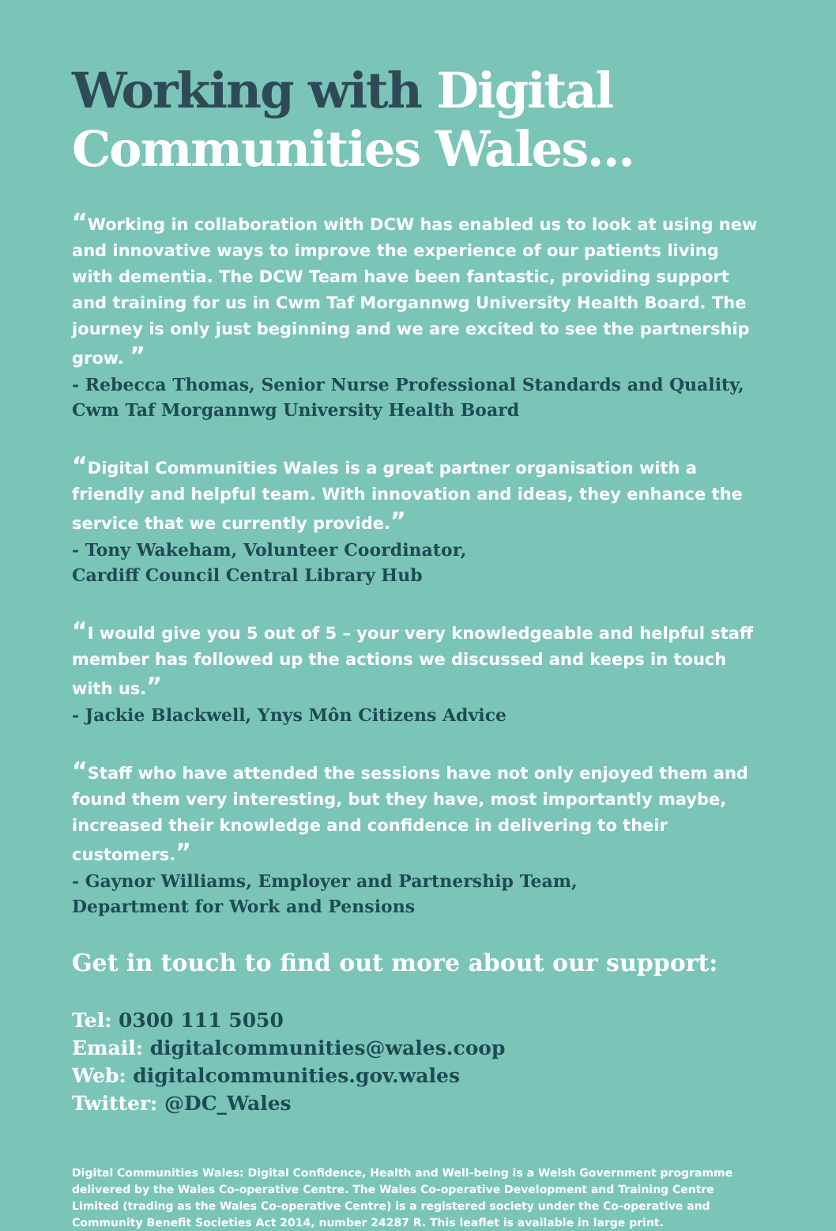Working with Digital Communities Wales...
“Working in collaboration with DCW has enabled us to look at using new and innovative ways to improve the experience of our patients living with dementia. The DCW Team have been fantastic, providing support and training for us in Cwm Taf Morgannwg University Health Board. The journey is only just beginning and we are excited to see the partnership grow. ”
- Rebecca Thomas, Senior Nurse Professional Standards and Quality, Cwm Taf Morgannwg University Health Board
“Digital Communities Wales is a great partner organisation with a friendly and helpful team. With innovation and ideas, they enhance the service that we currently provide.”
- Tony Wakeham, Volunteer Coordinator,
Cardiff Council Central Library Hub
“I would give you 5 out of 5 – your very knowledgeable and helpful staff member has followed up the actions we discussed and keeps in touch with us.”
- Jackie Blackwell, Ynys Môn Citizens Advice
“Staff who have attended the sessions have not only enjoyed them and found them very interesting, but they have, most importantly maybe, increased their knowledge and confidence in delivering to their customers.”
- Gaynor Williams, Employer and Partnership Team,
Department for Work and Pensions
Get in touch to find out more about our support:
Tel: 0300 111 5050
Email: digitalcommunities@wales.coop
Web: digitalcommunities.gov.wales
Twitter: @DC_Wales
Digital Communities Wales: Digital Confidence, Health and Well-being is a Welsh Government programme delivered by the Wales Co-operative Centre. The Wales Co-operative Development and Training Centre Limited (trading as the Wales Co-operative Centre) is a registered society under the Co-operative and Community Benefit Societies Act 2014, number 24287 R. This leaflet is available in large print.